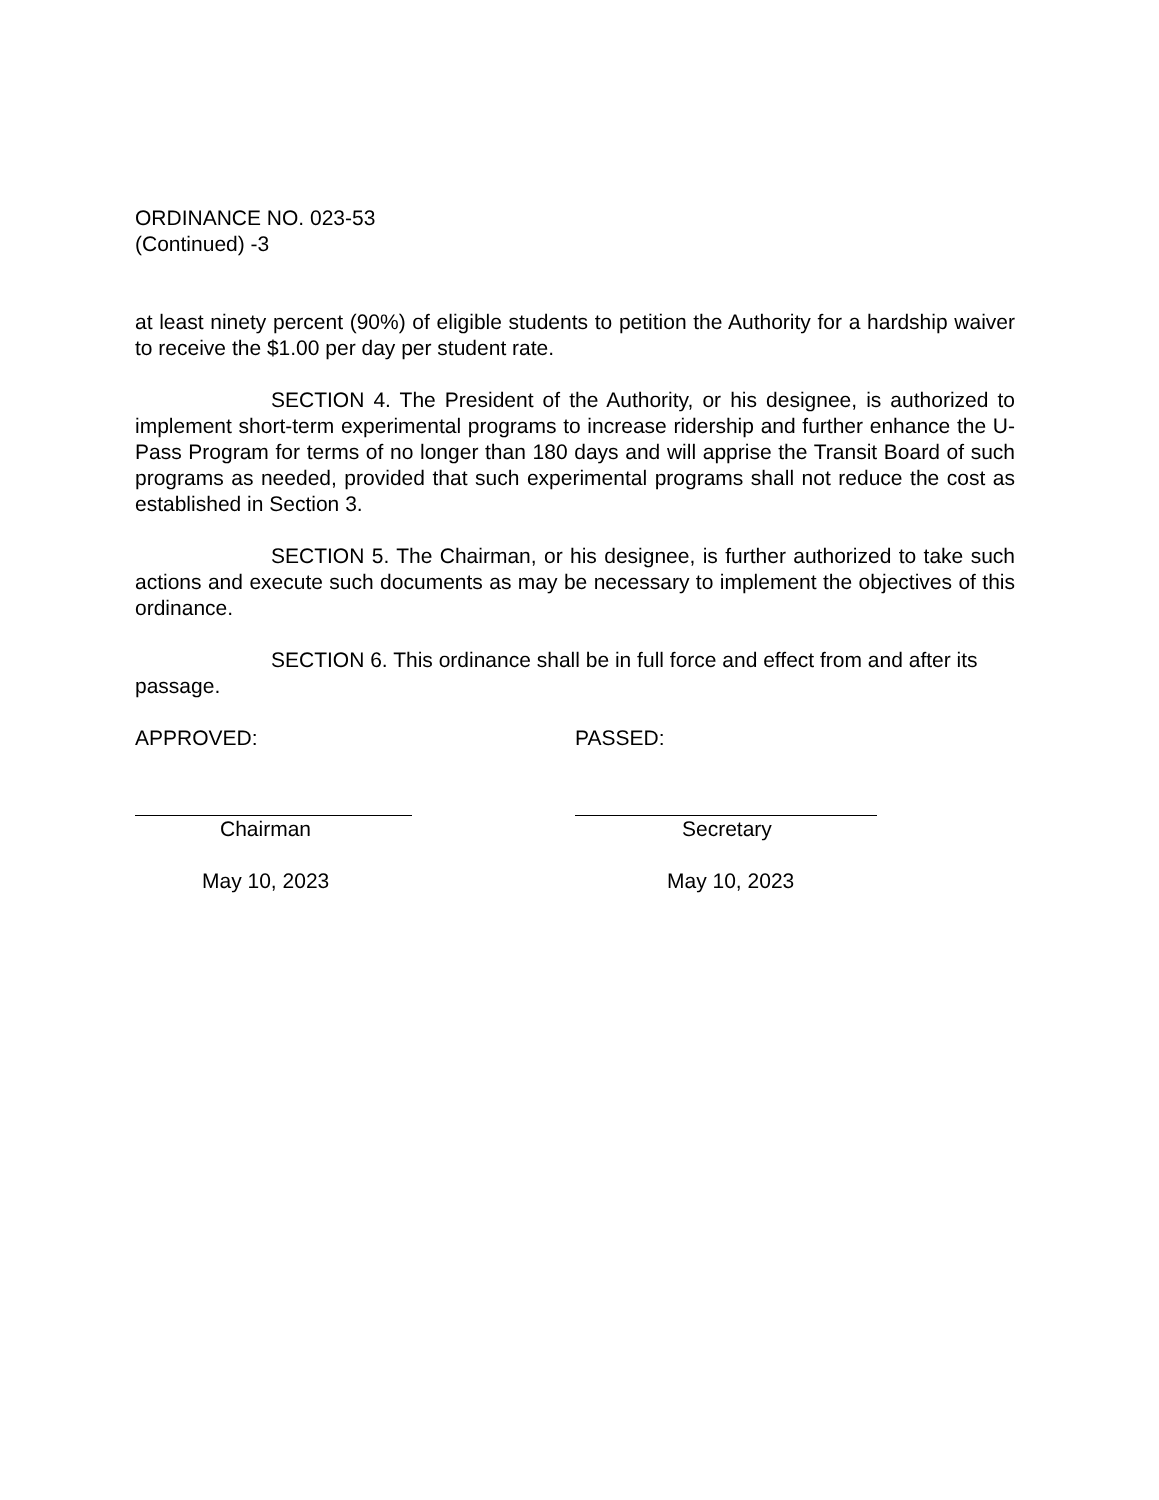ORDINANCE NO. 023-53
(Continued) -3
at least ninety percent (90%) of eligible students to petition the Authority for a hardship waiver to receive the $1.00 per day per student rate.
SECTION 4. The President of the Authority, or his designee, is authorized to implement short-term experimental programs to increase ridership and further enhance the U-Pass Program for terms of no longer than 180 days and will apprise the Transit Board of such programs as needed, provided that such experimental programs shall not reduce the cost as established in Section 3.
SECTION 5. The Chairman, or his designee, is further authorized to take such actions and execute such documents as may be necessary to implement the objectives of this ordinance.
SECTION 6. This ordinance shall be in full force and effect from and after its passage.
APPROVED:
Chairman
May 10, 2023
PASSED:
Secretary
May 10, 2023